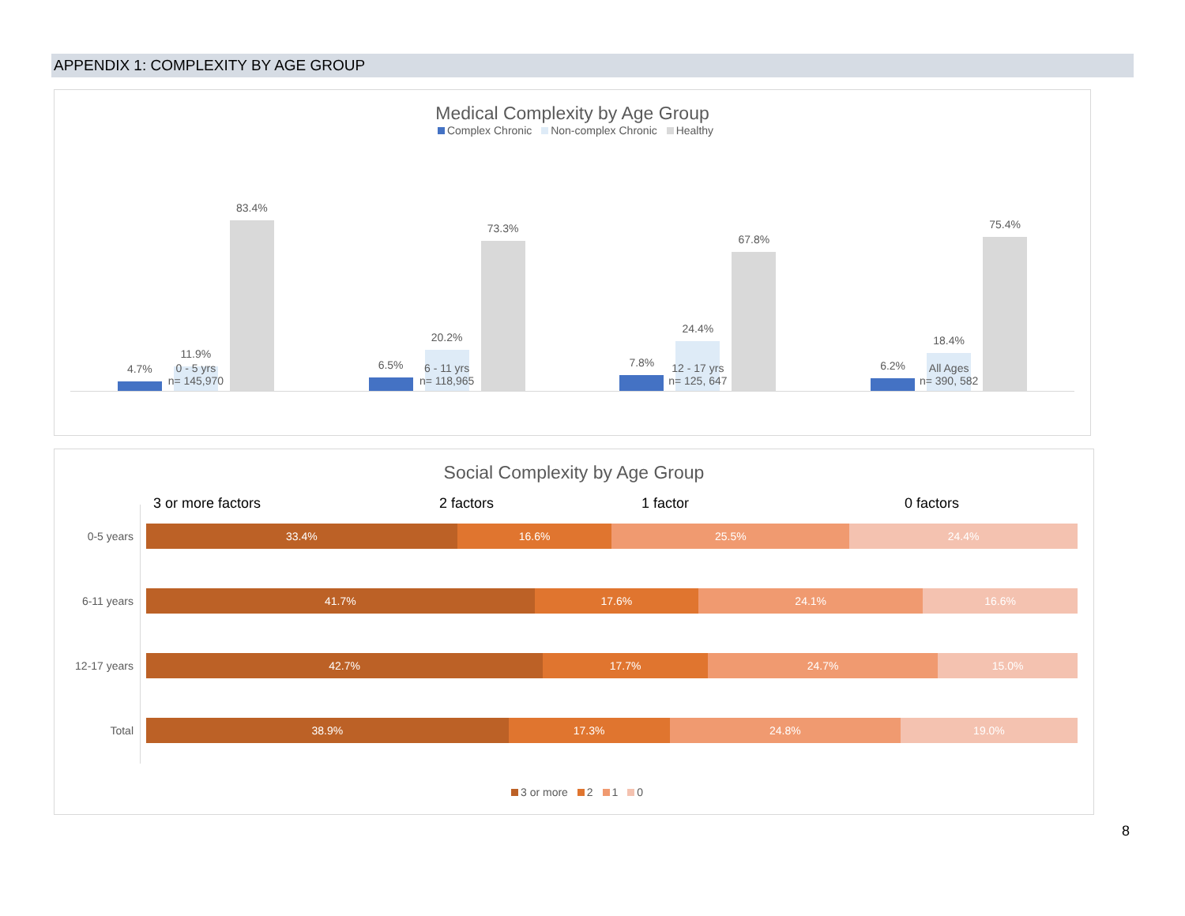APPENDIX 1: COMPLEXITY BY AGE GROUP
Medical Complexity by Age Group
Complex Chronic Non-complex Chronic Healthy
4.7%
11.9%
83.4%
6.5%
20.2%
73.3%
7.8%
24.4%
67.8%
6.2%
18.4%
75.4%
0 - 5 yrs
n= 145,970
6 - 11 yrs
n= 118,965
12 - 17 yrs
n= 125, 647
All Ages
n= 390, 582
Social Complexity by Age Group
3 or more factors 2 factors 1 factor 0 factors
0-5 years
33.4% 16.6% 25.5% 24.4%
6-11 years
41.7% 17.6% 24.1% 16.6%
12-17 years
42.7% 17.7% 24.7% 15.0%
Total
38.9% 17.3% 24.8% 19.0%
3 or more 2 1 0
8